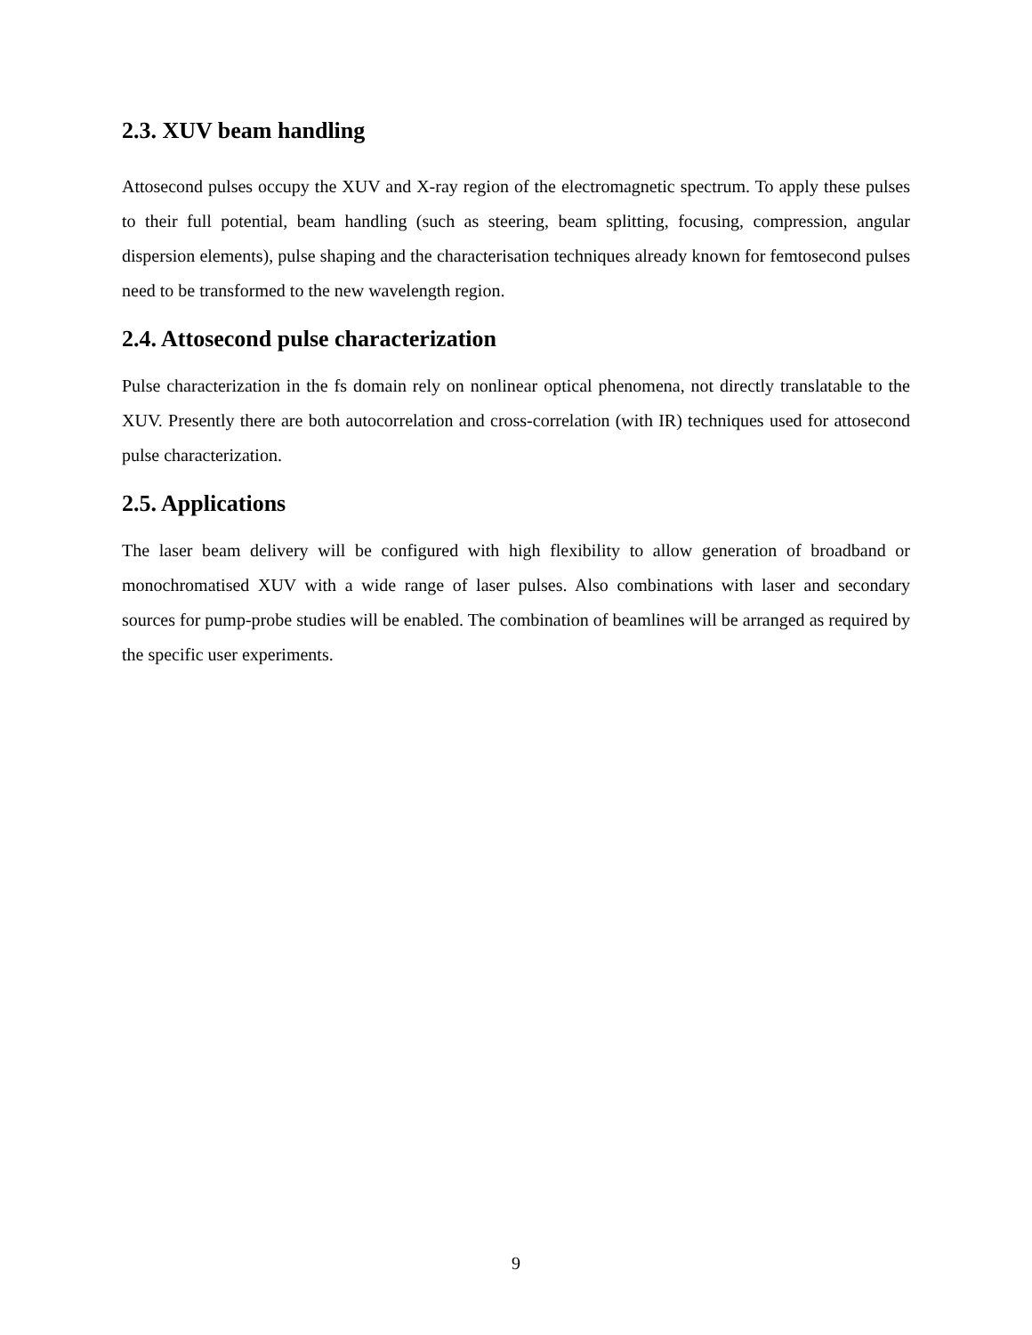2.3. XUV beam handling
Attosecond pulses occupy the XUV and X-ray region of the electromagnetic spectrum. To apply these pulses to their full potential, beam handling (such as steering, beam splitting, focusing, compression, angular dispersion elements), pulse shaping and the characterisation techniques already known for femtosecond pulses need to be transformed to the new wavelength region.
2.4. Attosecond pulse characterization
Pulse characterization in the fs domain rely on nonlinear optical phenomena, not directly translatable to the XUV. Presently there are both autocorrelation and cross-correlation (with IR) techniques used for attosecond pulse characterization.
2.5. Applications
The laser beam delivery will be configured with high flexibility to allow generation of broadband or monochromatised XUV with a wide range of laser pulses. Also combinations with laser and secondary sources for pump-probe studies will be enabled. The combination of beamlines will be arranged as required by the specific user experiments.
9